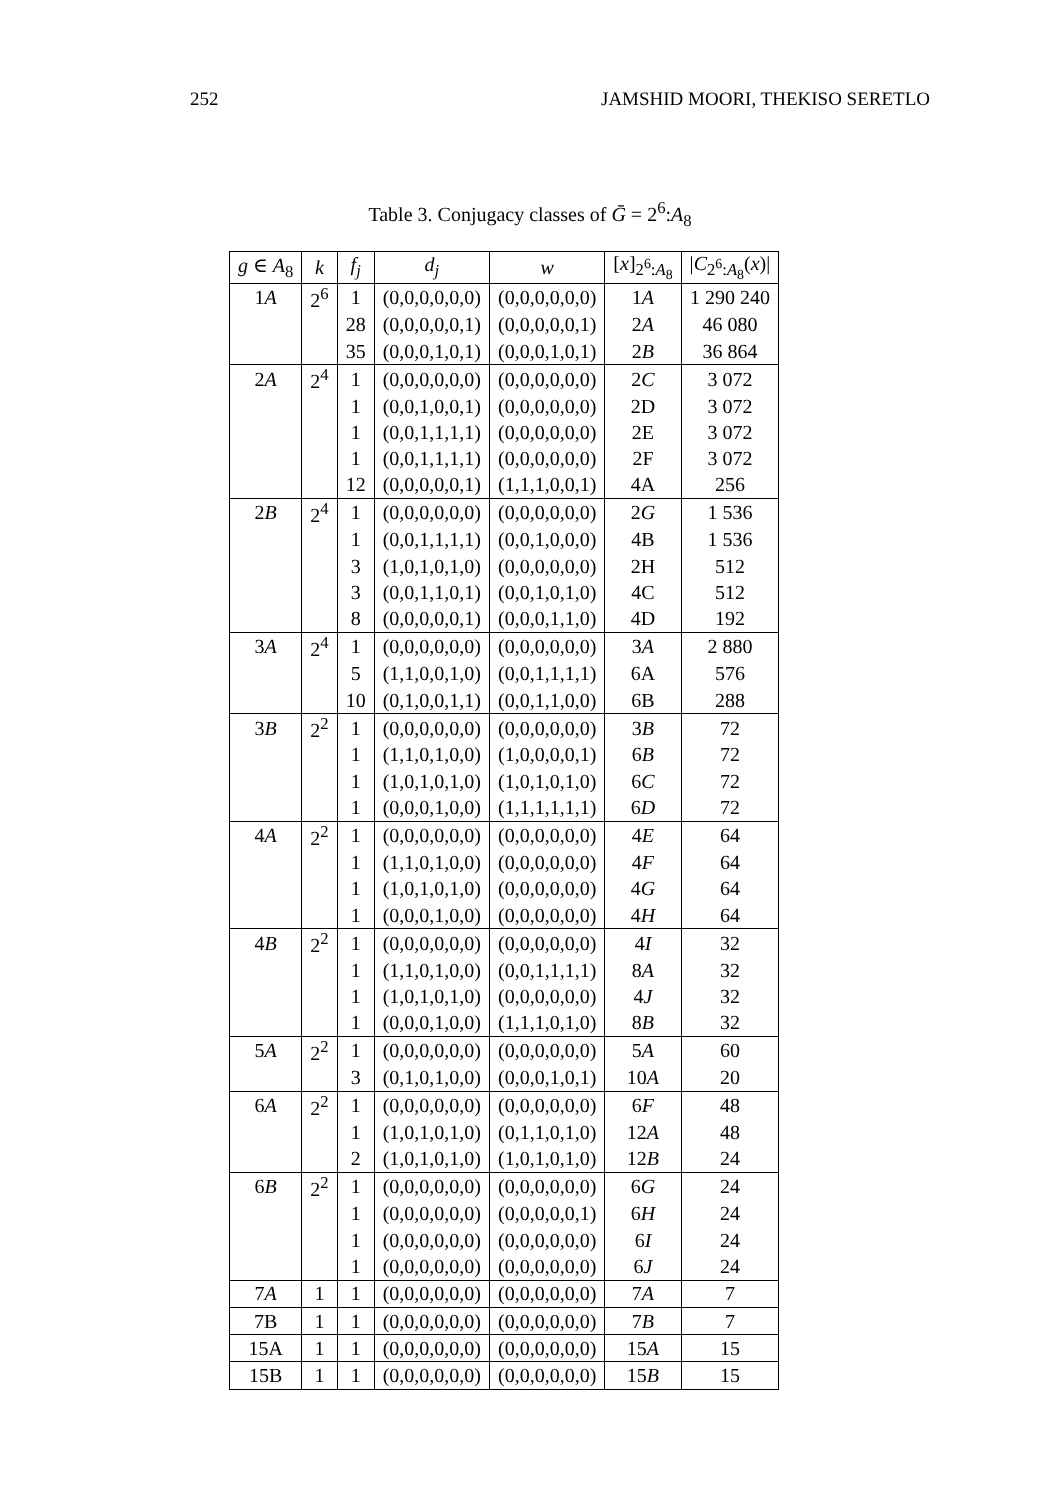252 JAMSHID MOORI, THEKISO SERETLO
Table 3. Conjugacy classes of Ḡ = 2<sup>6</sup>:A<sub>8</sub>
| g ∈ A<sub>8</sub> | k | f<sub>j</sub> | d<sub>j</sub> | w | [ x ]<sub>2<sup>6</sup>:A<sub>8</sub></sub> | / C<sub>2<sup>6</sup>:A<sub>8</sub></sub>( x )/ |
| --- | --- | --- | --- | --- | --- | --- |
| 1 A | 2<sup>6</sup> | 1 | (0,0,0,0,0,0) | (0,0,0,0,0,0) | 1 A | 1 290 240 |
| | | 28 | (0,0,0,0,0,1) | (0,0,0,0,0,1) | 2 A | 46 080 |
| | | 35 | (0,0,0,1,0,1) | (0,0,0,1,0,1) | 2 B | 36 864 |
| 2 A | 2<sup>4</sup> | 1 | (0,0,0,0,0,0) | (0,0,0,0,0,0) | 2 C | 3 072 |
| | | 1 | (0,0,1,0,0,1) | (0,0,0,0,0,0) | 2D | 3 072 |
| | | 1 | (0,0,1,1,1,1) | (0,0,0,0,0,0) | 2E | 3 072 |
| | | 1 | (0,0,1,1,1,1) | (0,0,0,0,0,0) | 2F | 3 072 |
| | | 12 | (0,0,0,0,0,1) | (1,1,1,0,0,1) | 4A | 256 |
| 2 B | 2<sup>4</sup> | 1 | (0,0,0,0,0,0) | (0,0,0,0,0,0) | 2 G | 1 536 |
| | | 1 | (0,0,1,1,1,1) | (0,0,1,0,0,0) | 4B | 1 536 |
| | | 3 | (1,0,1,0,1,0) | (0,0,0,0,0,0) | 2H | 512 |
| | | 3 | (0,0,1,1,0,1) | (0,0,1,0,1,0) | 4C | 512 |
| | | 8 | (0,0,0,0,0,1) | (0,0,0,1,1,0) | 4D | 192 |
| 3 A | 2<sup>4</sup> | 1 | (0,0,0,0,0,0) | (0,0,0,0,0,0) | 3 A | 2 880 |
| | | 5 | (1,1,0,0,1,0) | (0,0,1,1,1,1) | 6A | 576 |
| | | 10 | (0,1,0,0,1,1) | (0,0,1,1,0,0) | 6B | 288 |
| 3 B | 2<sup>2</sup> | 1 | (0,0,0,0,0,0) | (0,0,0,0,0,0) | 3 B | 72 |
| | | 1 | (1,1,0,1,0,0) | (1,0,0,0,0,1) | 6 B | 72 |
| | | 1 | (1,0,1,0,1,0) | (1,0,1,0,1,0) | 6 C | 72 |
| | | 1 | (0,0,0,1,0,0) | (1,1,1,1,1,1) | 6 D | 72 |
| 4 A | 2<sup>2</sup> | 1 | (0,0,0,0,0,0) | (0,0,0,0,0,0) | 4 E | 64 |
| | | 1 | (1,1,0,1,0,0) | (0,0,0,0,0,0) | 4 F | 64 |
| | | 1 | (1,0,1,0,1,0) | (0,0,0,0,0,0) | 4 G | 64 |
| | | 1 | (0,0,0,1,0,0) | (0,0,0,0,0,0) | 4 H | 64 |
| 4 B | 2<sup>2</sup> | 1 | (0,0,0,0,0,0) | (0,0,0,0,0,0) | 4 I | 32 |
| | | 1 | (1,1,0,1,0,0) | (0,0,1,1,1,1) | 8 A | 32 |
| | | 1 | (1,0,1,0,1,0) | (0,0,0,0,0,0) | 4 J | 32 |
| | | 1 | (0,0,0,1,0,0) | (1,1,1,0,1,0) | 8 B | 32 |
| 5 A | 2<sup>2</sup> | 1 | (0,0,0,0,0,0) | (0,0,0,0,0,0) | 5 A | 60 |
| | | 3 | (0,1,0,1,0,0) | (0,0,0,1,0,1) | 10 A | 20 |
| 6 A | 2<sup>2</sup> | 1 | (0,0,0,0,0,0) | (0,0,0,0,0,0) | 6 F | 48 |
| | | 1 | (1,0,1,0,1,0) | (0,1,1,0,1,0) | 12 A | 48 |
| | | 2 | (1,0,1,0,1,0) | (1,0,1,0,1,0) | 12 B | 24 |
| 6 B | 2<sup>2</sup> | 1 | (0,0,0,0,0,0) | (0,0,0,0,0,0) | 6 G | 24 |
| | | 1 | (0,0,0,0,0,0) | (0,0,0,0,0,1) | 6 H | 24 |
| | | 1 | (0,0,0,0,0,0) | (0,0,0,0,0,0) | 6 I | 24 |
| | | 1 | (0,0,0,0,0,0) | (0,0,0,0,0,0) | 6 J | 24 |
| 7 A | 1 | 1 | (0,0,0,0,0,0) | (0,0,0,0,0,0) | 7 A | 7 |
| 7B | 1 | 1 | (0,0,0,0,0,0) | (0,0,0,0,0,0) | 7 B | 7 |
| 15A | 1 | 1 | (0,0,0,0,0,0) | (0,0,0,0,0,0) | 15 A | 15 |
| 15B | 1 | 1 | (0,0,0,0,0,0) | (0,0,0,0,0,0) | 15 B | 15 |